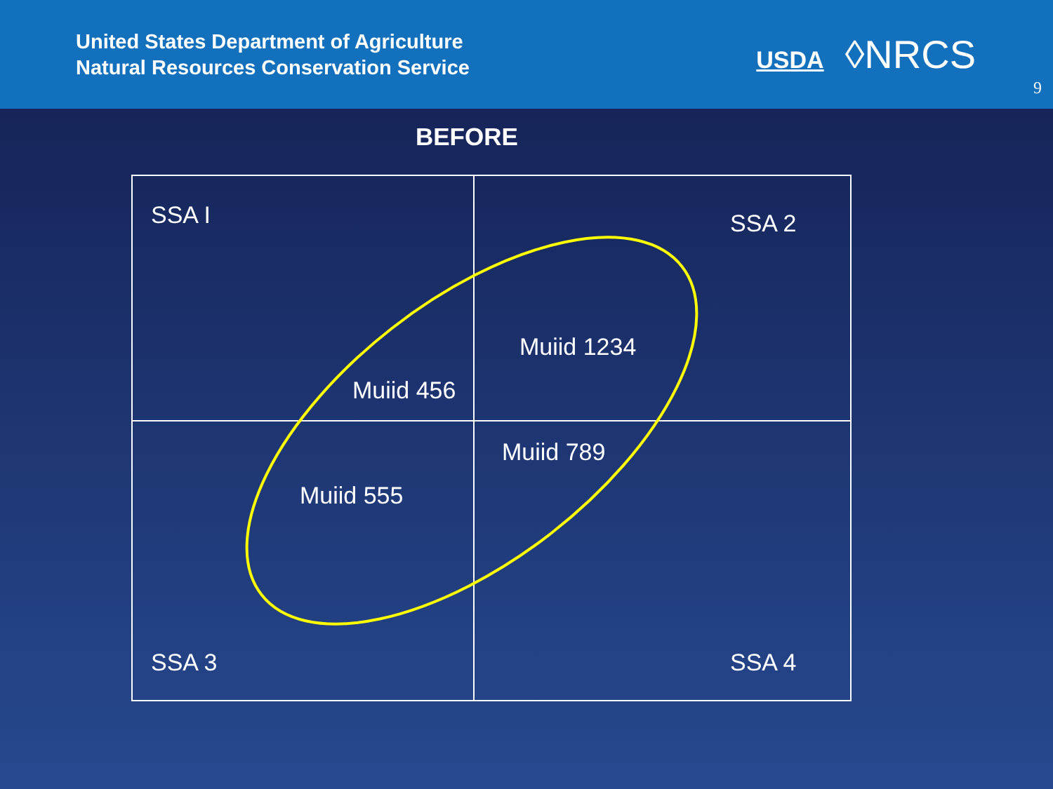United States Department of Agriculture
Natural Resources Conservation Service
USDA ◊NRCS
9
BEFORE
SSA I SSA 2
Muiid 1234
Muiid 456
Muiid 789
Muiid 555
SSA 3 SSA 4